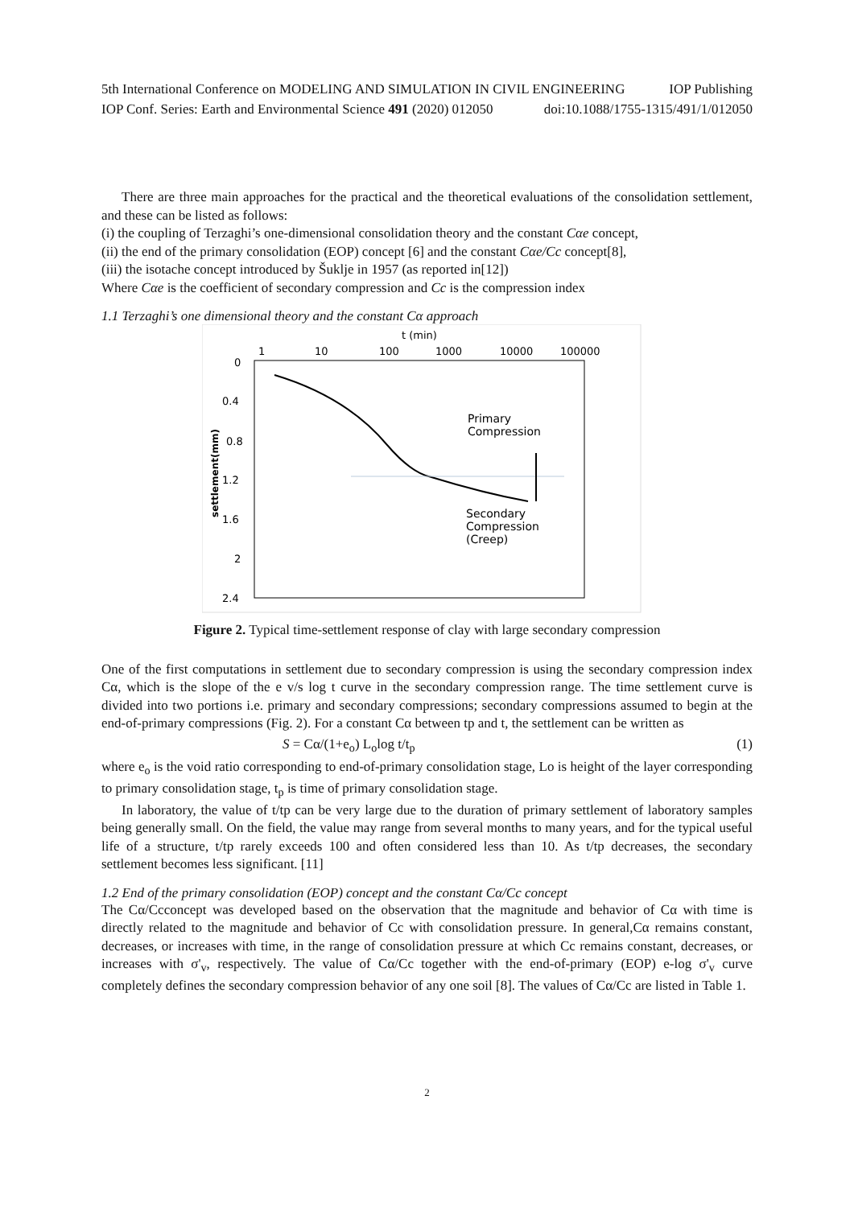5th International Conference on MODELING AND SIMULATION IN CIVIL ENGINEERING IOP Publishing
IOP Conf. Series: Earth and Environmental Science 491 (2020) 012050 doi:10.1088/1755-1315/491/1/012050
There are three main approaches for the practical and the theoretical evaluations of the consolidation settlement, and these can be listed as follows:
(i) the coupling of Terzaghi’s one-dimensional consolidation theory and the constant Cαe concept,
(ii) the end of the primary consolidation (EOP) concept [6] and the constant Cαe/Cc concept[8],
(iii) the isotache concept introduced by Šuklje in 1957 (as reported in[12])
Where Cαe is the coefficient of secondary compression and Cc is the compression index
1.1 Terzaghi’s one dimensional theory and the constant Cα approach
t (min)
1
10
100
1000
10000
100000
0
0.4
0.8
1.2
1.6
2
2.4
settlement(mm)
Primary
Compression
Secondary
Compression
(Creep)
Figure 2. Typical time-settlement response of clay with large secondary compression
One of the first computations in settlement due to secondary compression is using the secondary compression index Cα, which is the slope of the e v/s log t curve in the secondary compression range. The time settlement curve is divided into two portions i.e. primary and secondary compressions; secondary compressions assumed to begin at the end-of-primary compressions (Fig. 2). For a constant Cα between tp and t, the settlement can be written as
S = Cα/(1+e<sub>o</sub>) L<sub>o</sub>log t/t<sub>p</sub> (1)
where e<sub>o</sub> is the void ratio corresponding to end-of-primary consolidation stage, Lo is height of the layer corresponding to primary consolidation stage, t<sub>p</sub> is time of primary consolidation stage.
In laboratory, the value of t/tp can be very large due to the duration of primary settlement of laboratory samples being generally small. On the field, the value may range from several months to many years, and for the typical useful life of a structure, t/tp rarely exceeds 100 and often considered less than 10. As t/tp decreases, the secondary settlement becomes less significant. [11]
1.2 End of the primary consolidation (EOP) concept and the constant Cα/Cc concept
The Cα/Ccconcept was developed based on the observation that the magnitude and behavior of Cα with time is directly related to the magnitude and behavior of Cc with consolidation pressure. In general,Cα remains constant, decreases, or increases with time, in the range of consolidation pressure at which Cc remains constant, decreases, or increases with σ'<sub>v</sub>, respectively. The value of Cα/Cc together with the end-of-primary (EOP) e-log σ'<sub>v</sub> curve completely defines the secondary compression behavior of any one soil [8]. The values of Cα/Cc are listed in Table 1.
2